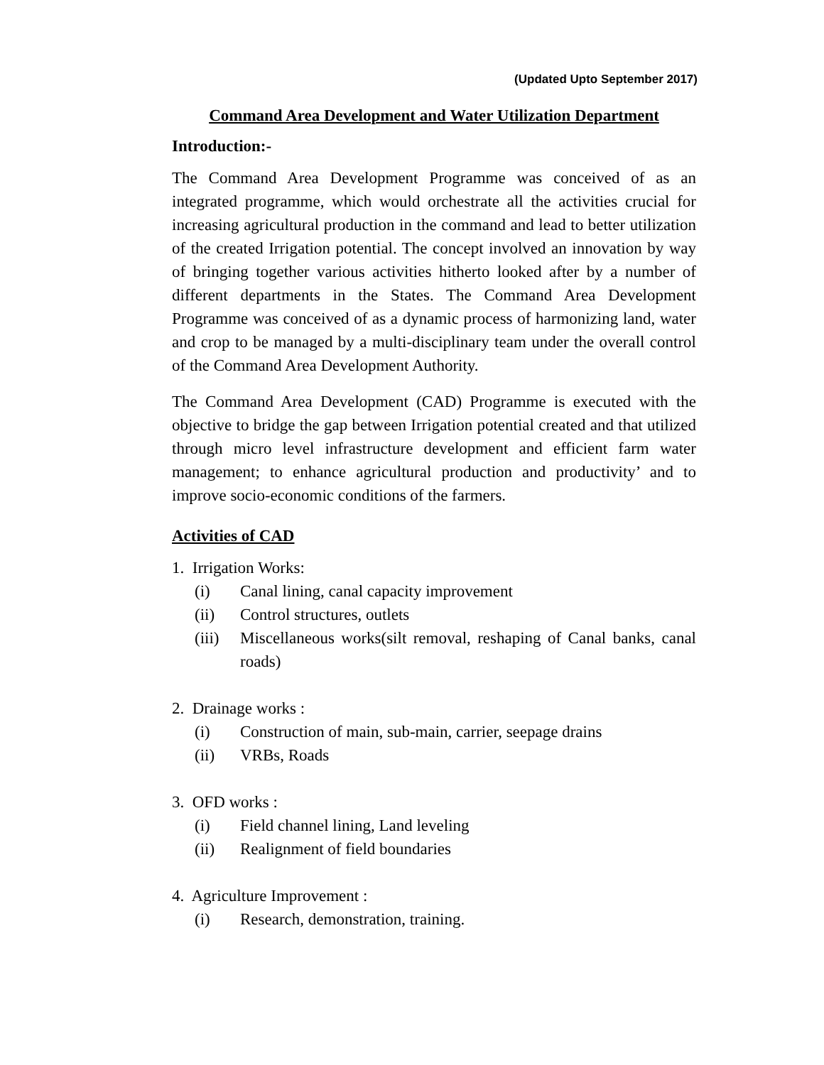(Updated Upto September 2017)
Command Area Development and Water Utilization Department
Introduction:-
The Command Area Development Programme was conceived of as an integrated programme, which would orchestrate all the activities crucial for increasing agricultural production in the command and lead to better utilization of the created Irrigation potential. The concept involved an innovation by way of bringing together various activities hitherto looked after by a number of different departments in the States. The Command Area Development Programme was conceived of as a dynamic process of harmonizing land, water and crop to be managed by a multi-disciplinary team under the overall control of the Command Area Development Authority.
The Command Area Development (CAD) Programme is executed with the objective to bridge the gap between Irrigation potential created and that utilized through micro level infrastructure development and efficient farm water management; to enhance agricultural production and productivity’ and to improve socio-economic conditions of the farmers.
Activities of CAD
1. Irrigation Works:
(i) Canal lining, canal capacity improvement
(ii) Control structures, outlets
(iii) Miscellaneous works(silt removal, reshaping of Canal banks, canal roads)
2. Drainage works :
(i) Construction of main, sub-main, carrier, seepage drains
(ii) VRBs, Roads
3. OFD works :
(i) Field channel lining, Land leveling
(ii) Realignment of field boundaries
4. Agriculture Improvement :
(i) Research, demonstration, training.